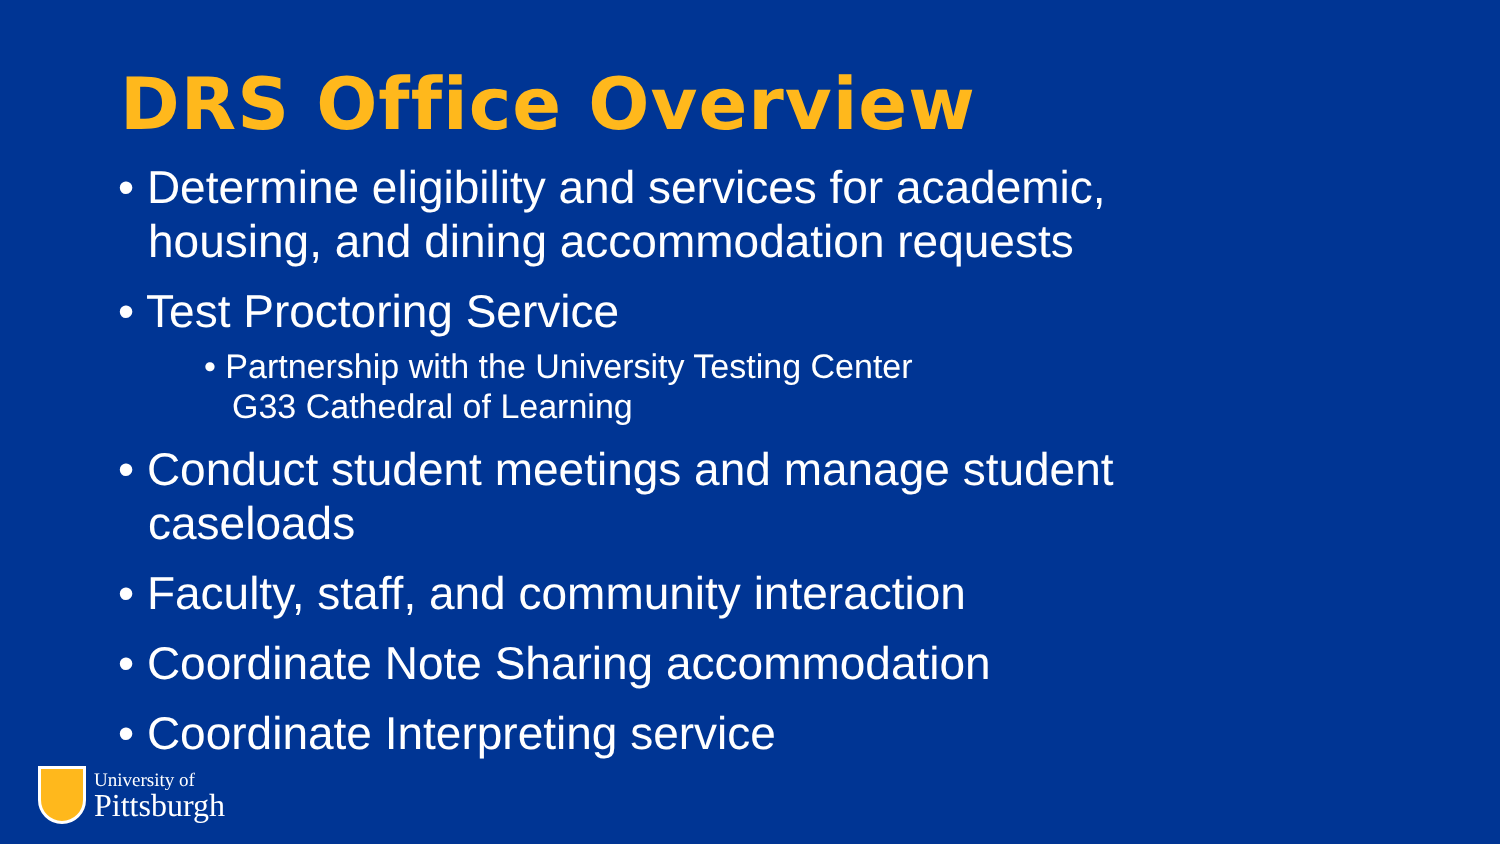DRS Office Overview
• Determine eligibility and services for academic, housing, and dining accommodation requests
• Test Proctoring Service
• Partnership with the University Testing Center
G33 Cathedral of Learning
• Conduct student meetings and manage student caseloads
• Faculty, staff, and community interaction
• Coordinate Note Sharing accommodation
• Coordinate Interpreting service
University of
Pittsburgh